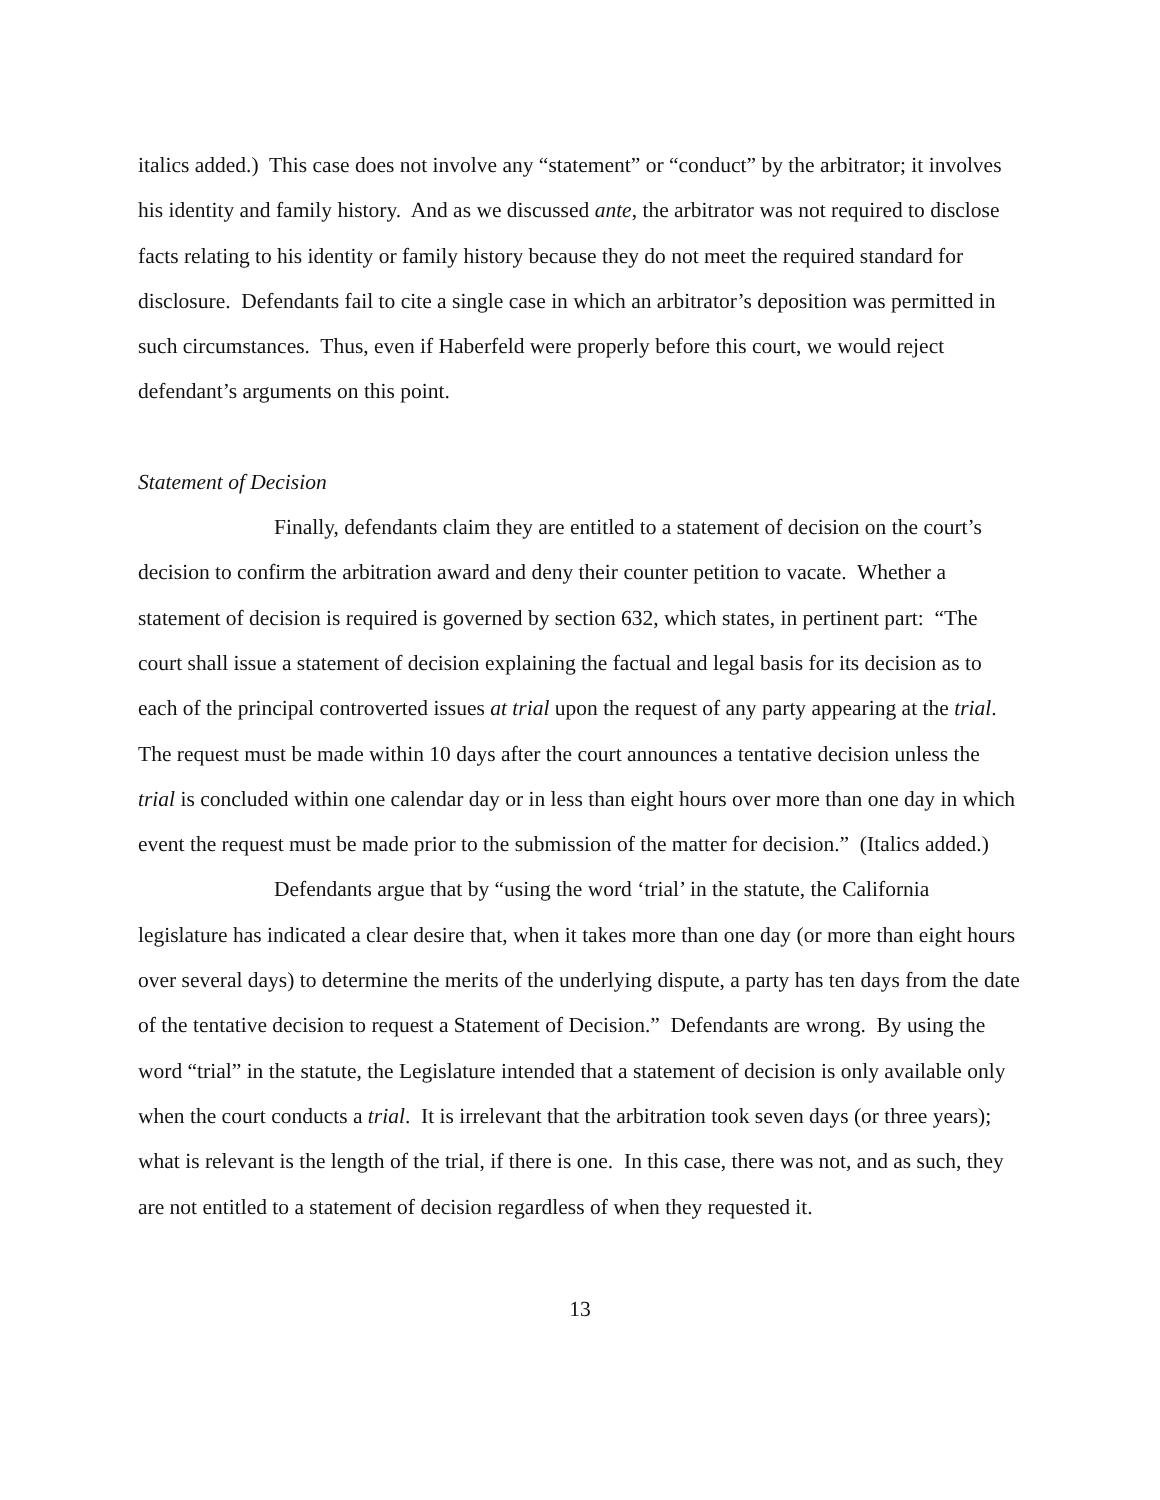italics added.) This case does not involve any “statement” or “conduct” by the arbitrator; it involves his identity and family history. And as we discussed ante, the arbitrator was not required to disclose facts relating to his identity or family history because they do not meet the required standard for disclosure. Defendants fail to cite a single case in which an arbitrator’s deposition was permitted in such circumstances. Thus, even if Haberfeld were properly before this court, we would reject defendant’s arguments on this point.
Statement of Decision
Finally, defendants claim they are entitled to a statement of decision on the court’s decision to confirm the arbitration award and deny their counter petition to vacate. Whether a statement of decision is required is governed by section 632, which states, in pertinent part: “The court shall issue a statement of decision explaining the factual and legal basis for its decision as to each of the principal controverted issues at trial upon the request of any party appearing at the trial. The request must be made within 10 days after the court announces a tentative decision unless the trial is concluded within one calendar day or in less than eight hours over more than one day in which event the request must be made prior to the submission of the matter for decision.” (Italics added.)
Defendants argue that by “using the word ‘trial’ in the statute, the California legislature has indicated a clear desire that, when it takes more than one day (or more than eight hours over several days) to determine the merits of the underlying dispute, a party has ten days from the date of the tentative decision to request a Statement of Decision.” Defendants are wrong. By using the word “trial” in the statute, the Legislature intended that a statement of decision is only available only when the court conducts a trial. It is irrelevant that the arbitration took seven days (or three years); what is relevant is the length of the trial, if there is one. In this case, there was not, and as such, they are not entitled to a statement of decision regardless of when they requested it.
13